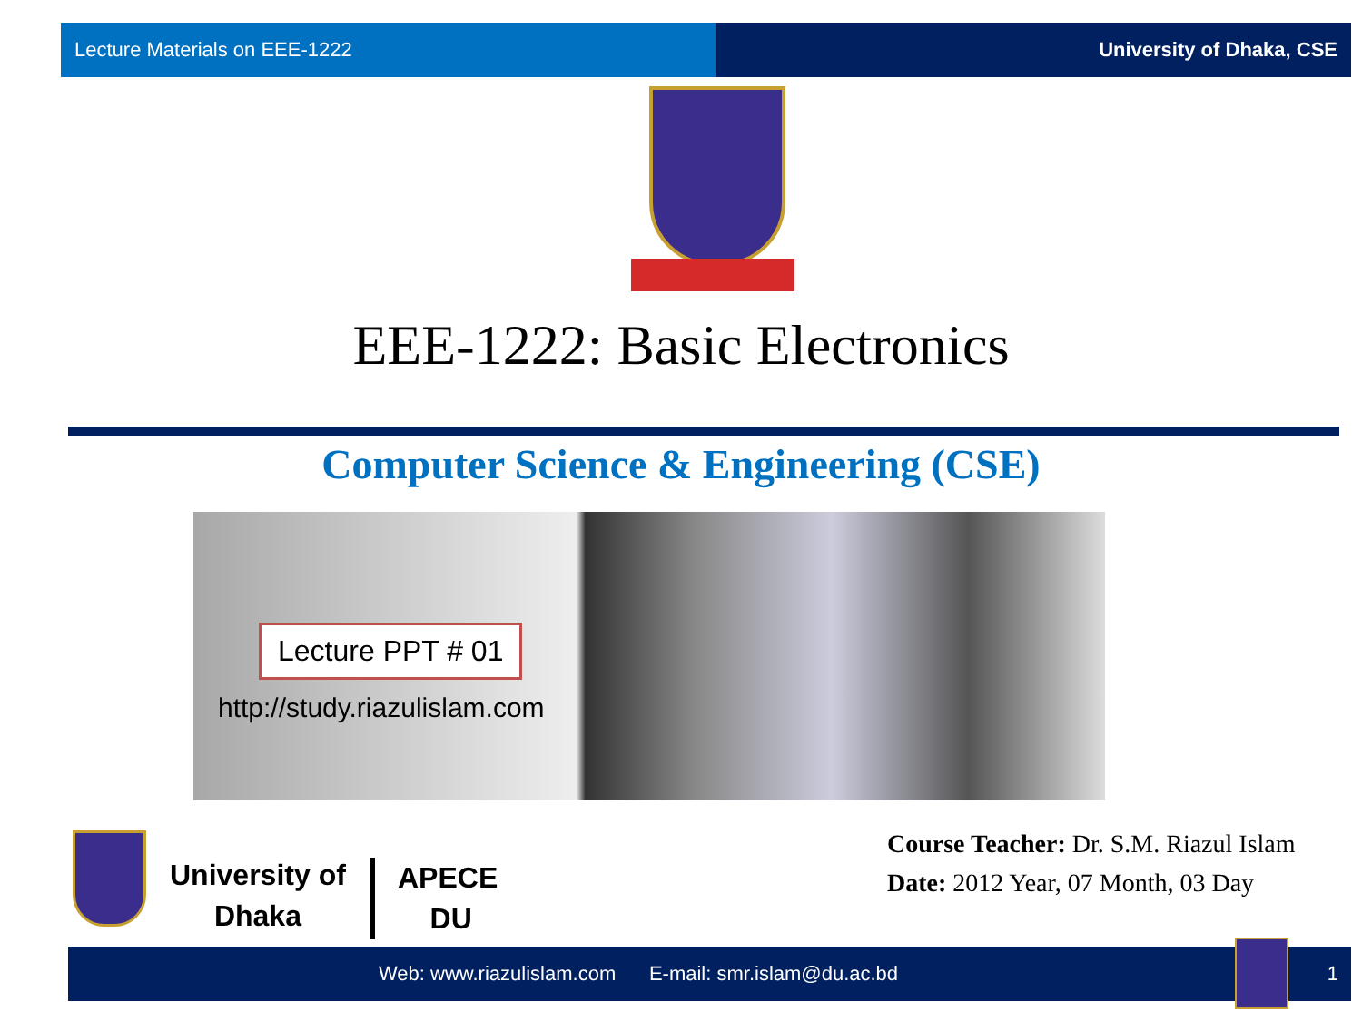Lecture Materials on EEE-1222 University of Dhaka, CSE
EEE-1222: Basic Electronics
Computer Science & Engineering (CSE)
Lecture PPT # 01
http://study.riazulislam.com
University of
Dhaka
APECE
DU
Course Teacher: Dr. S.M. Riazul Islam
Date: 2012 Year, 07 Month, 03 Day
Web: www.riazulislam.com E-mail: smr.islam@du.ac.bd
1